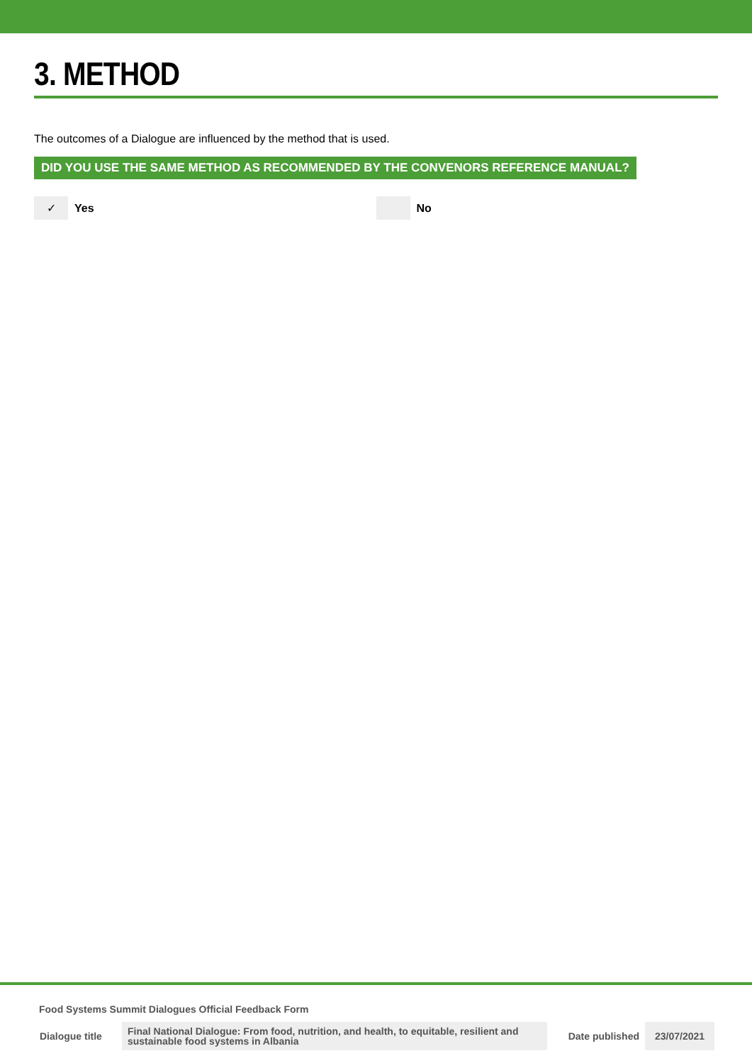3. METHOD
The outcomes of a Dialogue are influenced by the method that is used.
DID YOU USE THE SAME METHOD AS RECOMMENDED BY THE CONVENORS REFERENCE MANUAL?
✓ Yes No
Food Systems Summit Dialogues Official Feedback Form
| Dialogue title | Final National Dialogue: From food, nutrition, and health, to equitable, resilient and sustainable food systems in Albania | Date published | 23/07/2021 |